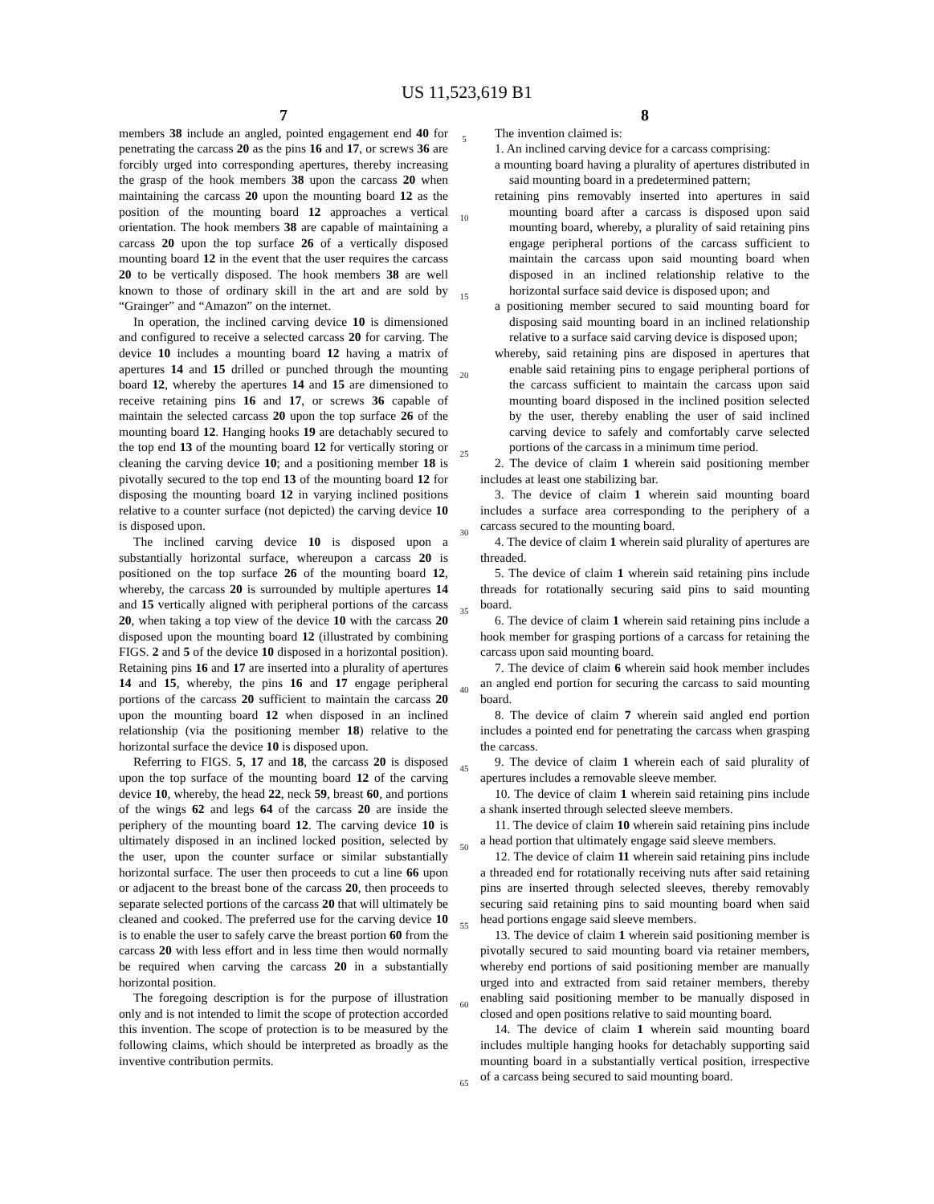US 11,523,619 B1
7
members 38 include an angled, pointed engagement end 40 for penetrating the carcass 20 as the pins 16 and 17, or screws 36 are forcibly urged into corresponding apertures, thereby increasing the grasp of the hook members 38 upon the carcass 20 when maintaining the carcass 20 upon the mounting board 12 as the position of the mounting board 12 approaches a vertical orientation. The hook members 38 are capable of maintaining a carcass 20 upon the top surface 26 of a vertically disposed mounting board 12 in the event that the user requires the carcass 20 to be vertically disposed. The hook members 38 are well known to those of ordinary skill in the art and are sold by “Grainger” and “Amazon” on the internet.
In operation, the inclined carving device 10 is dimensioned and configured to receive a selected carcass 20 for carving. The device 10 includes a mounting board 12 having a matrix of apertures 14 and 15 drilled or punched through the mounting board 12, whereby the apertures 14 and 15 are dimensioned to receive retaining pins 16 and 17, or screws 36 capable of maintain the selected carcass 20 upon the top surface 26 of the mounting board 12. Hanging hooks 19 are detachably secured to the top end 13 of the mounting board 12 for vertically storing or cleaning the carving device 10; and a positioning member 18 is pivotally secured to the top end 13 of the mounting board 12 for disposing the mounting board 12 in varying inclined positions relative to a counter surface (not depicted) the carving device 10 is disposed upon.
The inclined carving device 10 is disposed upon a substantially horizontal surface, whereupon a carcass 20 is positioned on the top surface 26 of the mounting board 12, whereby, the carcass 20 is surrounded by multiple apertures 14 and 15 vertically aligned with peripheral portions of the carcass 20, when taking a top view of the device 10 with the carcass 20 disposed upon the mounting board 12 (illustrated by combining FIGS. 2 and 5 of the device 10 disposed in a horizontal position). Retaining pins 16 and 17 are inserted into a plurality of apertures 14 and 15, whereby, the pins 16 and 17 engage peripheral portions of the carcass 20 sufficient to maintain the carcass 20 upon the mounting board 12 when disposed in an inclined relationship (via the positioning member 18) relative to the horizontal surface the device 10 is disposed upon.
Referring to FIGS. 5, 17 and 18, the carcass 20 is disposed upon the top surface of the mounting board 12 of the carving device 10, whereby, the head 22, neck 59, breast 60, and portions of the wings 62 and legs 64 of the carcass 20 are inside the periphery of the mounting board 12. The carving device 10 is ultimately disposed in an inclined locked position, selected by the user, upon the counter surface or similar substantially horizontal surface. The user then proceeds to cut a line 66 upon or adjacent to the breast bone of the carcass 20, then proceeds to separate selected portions of the carcass 20 that will ultimately be cleaned and cooked. The preferred use for the carving device 10 is to enable the user to safely carve the breast portion 60 from the carcass 20 with less effort and in less time then would normally be required when carving the carcass 20 in a substantially horizontal position.
The foregoing description is for the purpose of illustration only and is not intended to limit the scope of protection accorded this invention. The scope of protection is to be measured by the following claims, which should be interpreted as broadly as the inventive contribution permits.
5
10
15
20
25
30
35
40
45
50
55
60
65
8
The invention claimed is:
1. An inclined carving device for a carcass comprising:
a mounting board having a plurality of apertures distributed in said mounting board in a predetermined pattern;
retaining pins removably inserted into apertures in said mounting board after a carcass is disposed upon said mounting board, whereby, a plurality of said retaining pins engage peripheral portions of the carcass sufficient to maintain the carcass upon said mounting board when disposed in an inclined relationship relative to the horizontal surface said device is disposed upon; and
a positioning member secured to said mounting board for disposing said mounting board in an inclined relationship relative to a surface said carving device is disposed upon;
whereby, said retaining pins are disposed in apertures that enable said retaining pins to engage peripheral portions of the carcass sufficient to maintain the carcass upon said mounting board disposed in the inclined position selected by the user, thereby enabling the user of said inclined carving device to safely and comfortably carve selected portions of the carcass in a minimum time period.
2. The device of claim 1 wherein said positioning member includes at least one stabilizing bar.
3. The device of claim 1 wherein said mounting board includes a surface area corresponding to the periphery of a carcass secured to the mounting board.
4. The device of claim 1 wherein said plurality of apertures are threaded.
5. The device of claim 1 wherein said retaining pins include threads for rotationally securing said pins to said mounting board.
6. The device of claim 1 wherein said retaining pins include a hook member for grasping portions of a carcass for retaining the carcass upon said mounting board.
7. The device of claim 6 wherein said hook member includes an angled end portion for securing the carcass to said mounting board.
8. The device of claim 7 wherein said angled end portion includes a pointed end for penetrating the carcass when grasping the carcass.
9. The device of claim 1 wherein each of said plurality of apertures includes a removable sleeve member.
10. The device of claim 1 wherein said retaining pins include a shank inserted through selected sleeve members.
11. The device of claim 10 wherein said retaining pins include a head portion that ultimately engage said sleeve members.
12. The device of claim 11 wherein said retaining pins include a threaded end for rotationally receiving nuts after said retaining pins are inserted through selected sleeves, thereby removably securing said retaining pins to said mounting board when said head portions engage said sleeve members.
13. The device of claim 1 wherein said positioning member is pivotally secured to said mounting board via retainer members, whereby end portions of said positioning member are manually urged into and extracted from said retainer members, thereby enabling said positioning member to be manually disposed in closed and open positions relative to said mounting board.
14. The device of claim 1 wherein said mounting board includes multiple hanging hooks for detachably supporting said mounting board in a substantially vertical position, irrespective of a carcass being secured to said mounting board.